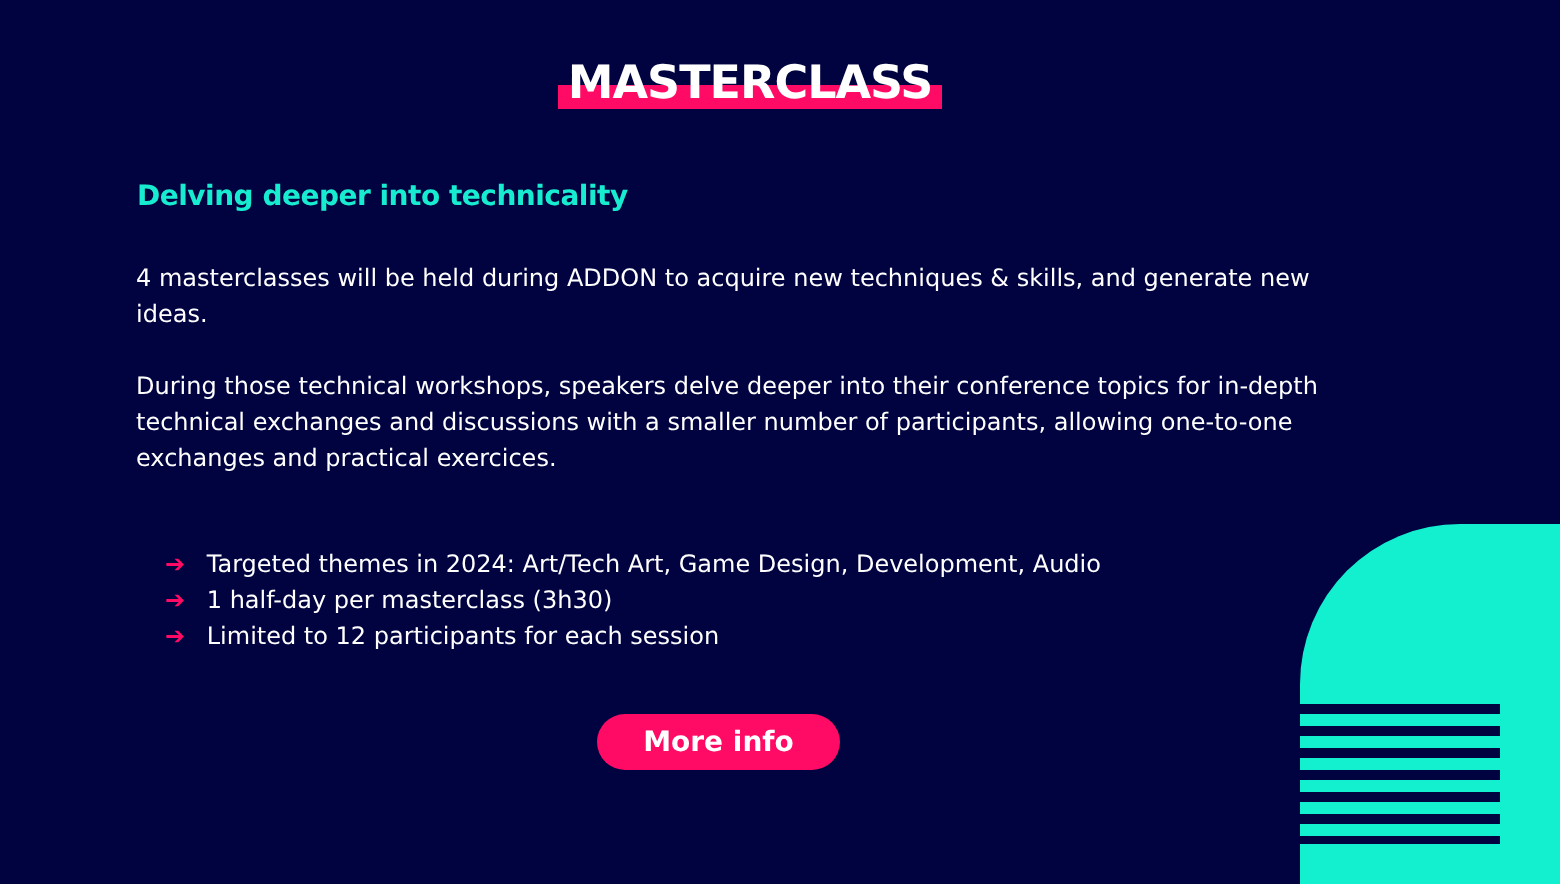MASTERCLASS
Delving deeper into technicality
4 masterclasses will be held during ADDON to acquire new techniques & skills, and generate new ideas.
During those technical workshops, speakers delve deeper into their conference topics for in-depth technical exchanges and discussions with a smaller number of participants, allowing one-to-one exchanges and practical exercices.
➔ Targeted themes in 2024: Art/Tech Art, Game Design, Development, Audio
➔ 1 half-day per masterclass (3h30)
➔ Limited to 12 participants for each session
More info